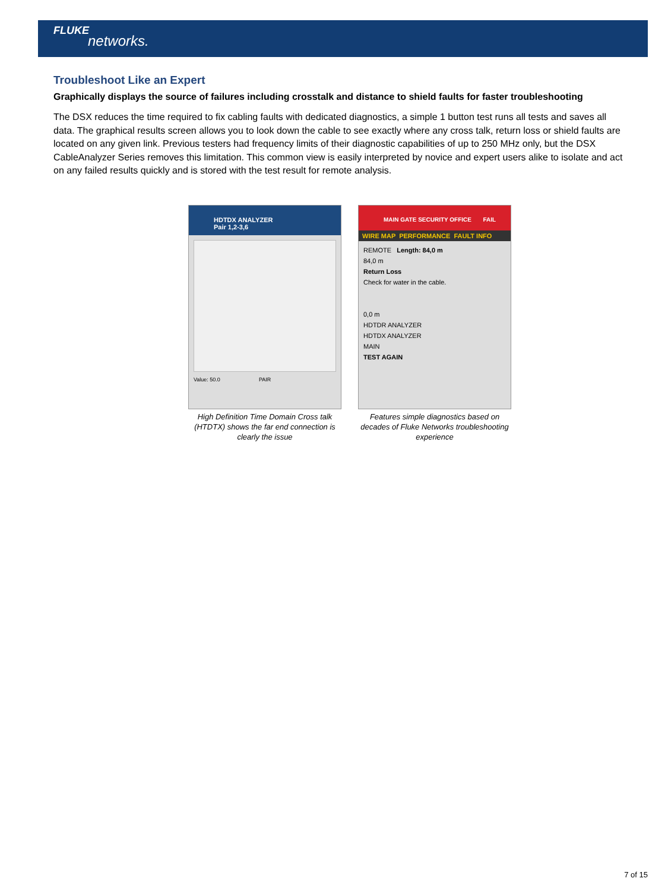FLUKE
networks.
Troubleshoot Like an Expert
Graphically displays the source of failures including crosstalk and distance to shield faults for faster troubleshooting
The DSX reduces the time required to fix cabling faults with dedicated diagnostics, a simple 1 button test runs all tests and saves all data. The graphical results screen allows you to look down the cable to see exactly where any cross talk, return loss or shield faults are located on any given link. Previous testers had frequency limits of their diagnostic capabilities of up to 250 MHz only, but the DSX CableAnalyzer Series removes this limitation. This common view is easily interpreted by novice and expert users alike to isolate and act on any failed results quickly and is stored with the test result for remote analysis.
HDTDX ANALYZER
Pair 1,2-3,6
Value: 50.0 PAIR
High Definition Time Domain Cross talk (HTDTX) shows the far end connection is clearly the issue
MAIN GATE SECURITY OFFICE FAIL
WIRE MAP PERFORMANCE FAULT INFO
REMOTE Length: 84,0 m
84,0 m
Return Loss
Check for water in the cable.
0,0 m
HDTDR ANALYZER
HDTDX ANALYZER
MAIN
TEST AGAIN
Features simple diagnostics based on decades of Fluke Networks troubleshooting experience
7 of 15